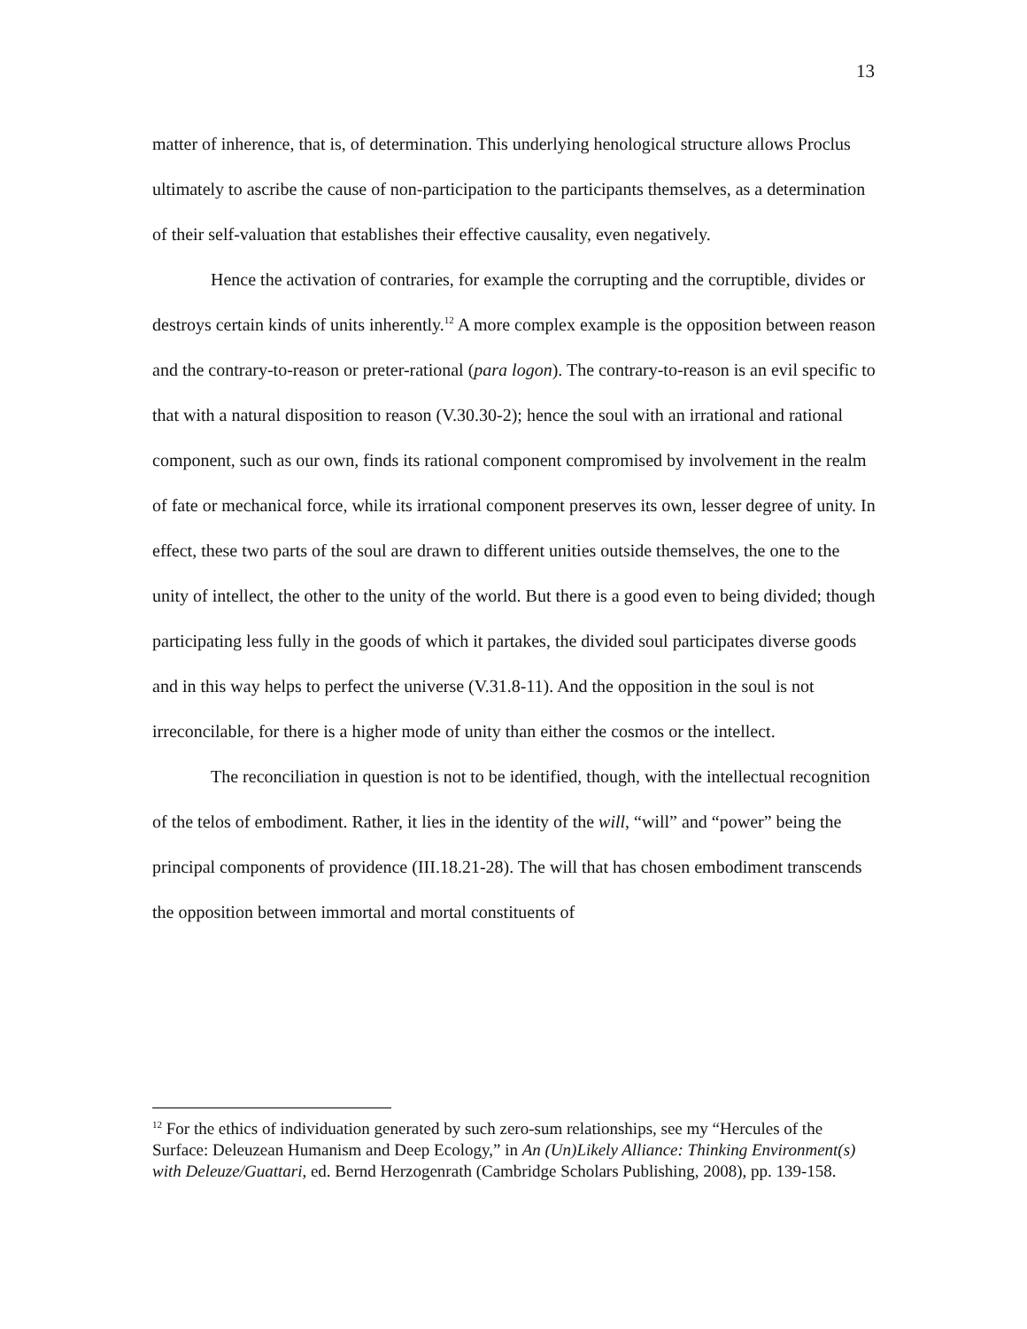13
matter of inherence, that is, of determination. This underlying henological structure allows Proclus ultimately to ascribe the cause of non-participation to the participants themselves, as a determination of their self-valuation that establishes their effective causality, even negatively.
Hence the activation of contraries, for example the corrupting and the corruptible, divides or destroys certain kinds of units inherently.<sup>12</sup> A more complex example is the opposition between reason and the contrary-to-reason or preter-rational (para logon). The contrary-to-reason is an evil specific to that with a natural disposition to reason (V.30.30-2); hence the soul with an irrational and rational component, such as our own, finds its rational component compromised by involvement in the realm of fate or mechanical force, while its irrational component preserves its own, lesser degree of unity. In effect, these two parts of the soul are drawn to different unities outside themselves, the one to the unity of intellect, the other to the unity of the world. But there is a good even to being divided; though participating less fully in the goods of which it partakes, the divided soul participates diverse goods and in this way helps to perfect the universe (V.31.8-11). And the opposition in the soul is not irreconcilable, for there is a higher mode of unity than either the cosmos or the intellect.
The reconciliation in question is not to be identified, though, with the intellectual recognition of the telos of embodiment. Rather, it lies in the identity of the will, “will” and “power” being the principal components of providence (III.18.21-28). The will that has chosen embodiment transcends the opposition between immortal and mortal constituents of
<sup>12</sup> For the ethics of individuation generated by such zero-sum relationships, see my “Hercules of the Surface: Deleuzean Humanism and Deep Ecology,” in An (Un)Likely Alliance: Thinking Environment(s) with Deleuze/Guattari, ed. Bernd Herzogenrath (Cambridge Scholars Publishing, 2008), pp. 139-158.